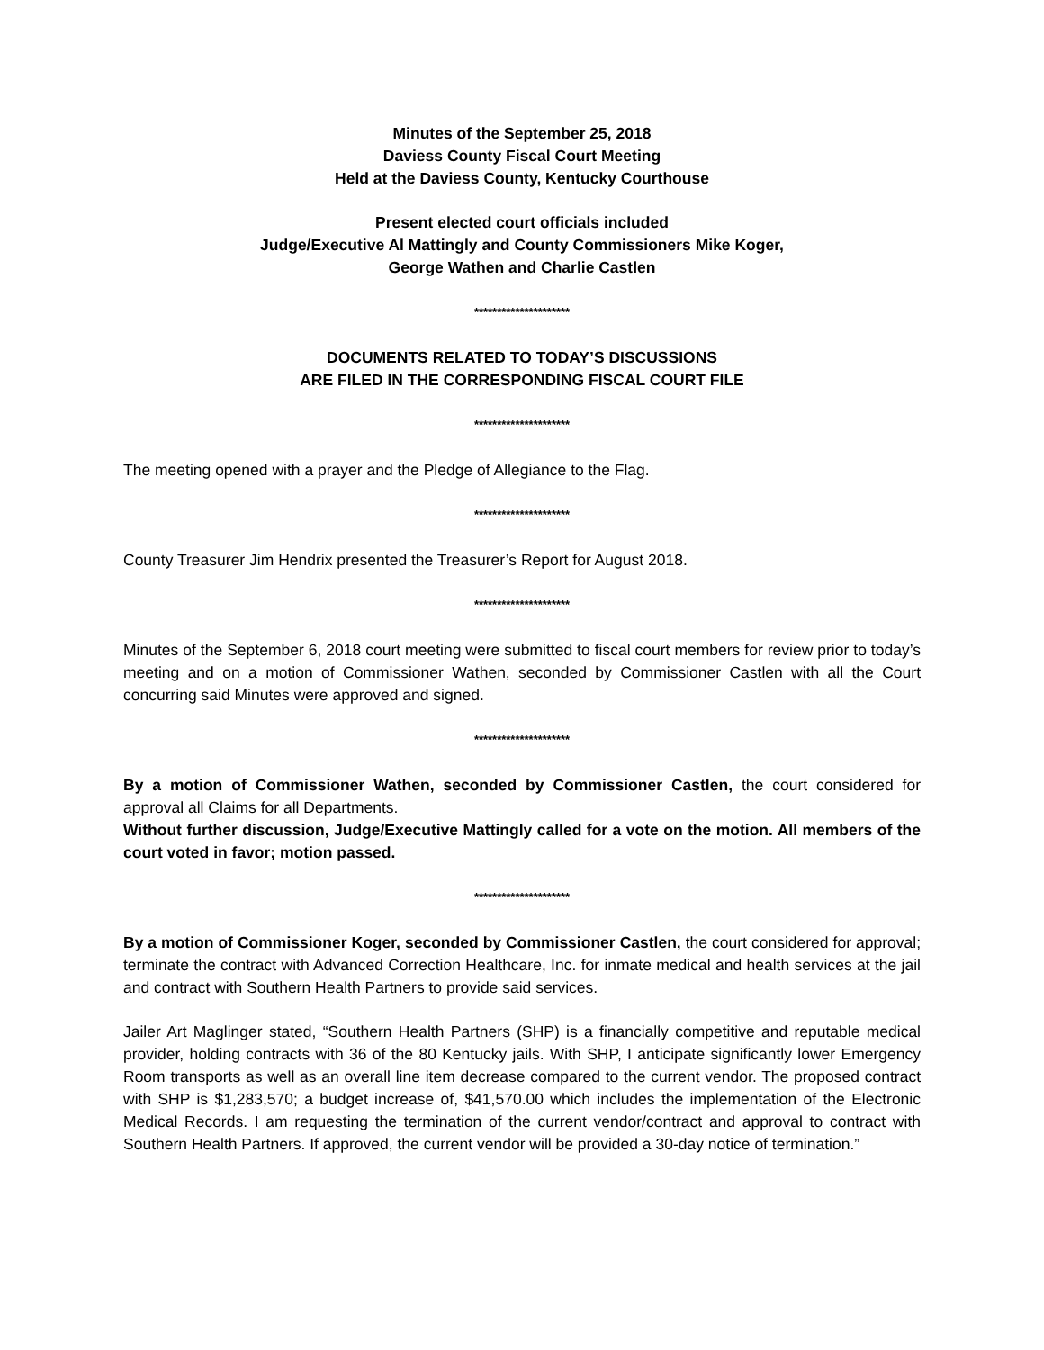Minutes of the September 25, 2018
Daviess County Fiscal Court Meeting
Held at the Daviess County, Kentucky Courthouse
Present elected court officials included
Judge/Executive Al Mattingly and County Commissioners Mike Koger,
George Wathen and Charlie Castlen
*********************
DOCUMENTS RELATED TO TODAY’S DISCUSSIONS
ARE FILED IN THE CORRESPONDING FISCAL COURT FILE
*********************
The meeting opened with a prayer and the Pledge of Allegiance to the Flag.
*********************
County Treasurer Jim Hendrix presented the Treasurer’s Report for August 2018.
*********************
Minutes of the September 6, 2018 court meeting were submitted to fiscal court members for review prior to today’s meeting and on a motion of Commissioner Wathen, seconded by Commissioner Castlen with all the Court concurring said Minutes were approved and signed.
*********************
By a motion of Commissioner Wathen, seconded by Commissioner Castlen, the court considered for approval all Claims for all Departments.
Without further discussion, Judge/Executive Mattingly called for a vote on the motion. All members of the court voted in favor; motion passed.
*********************
By a motion of Commissioner Koger, seconded by Commissioner Castlen, the court considered for approval; terminate the contract with Advanced Correction Healthcare, Inc. for inmate medical and health services at the jail and contract with Southern Health Partners to provide said services.
Jailer Art Maglinger stated, “Southern Health Partners (SHP) is a financially competitive and reputable medical provider, holding contracts with 36 of the 80 Kentucky jails. With SHP, I anticipate significantly lower Emergency Room transports as well as an overall line item decrease compared to the current vendor. The proposed contract with SHP is $1,283,570; a budget increase of, $41,570.00 which includes the implementation of the Electronic Medical Records. I am requesting the termination of the current vendor/contract and approval to contract with Southern Health Partners. If approved, the current vendor will be provided a 30-day notice of termination.”